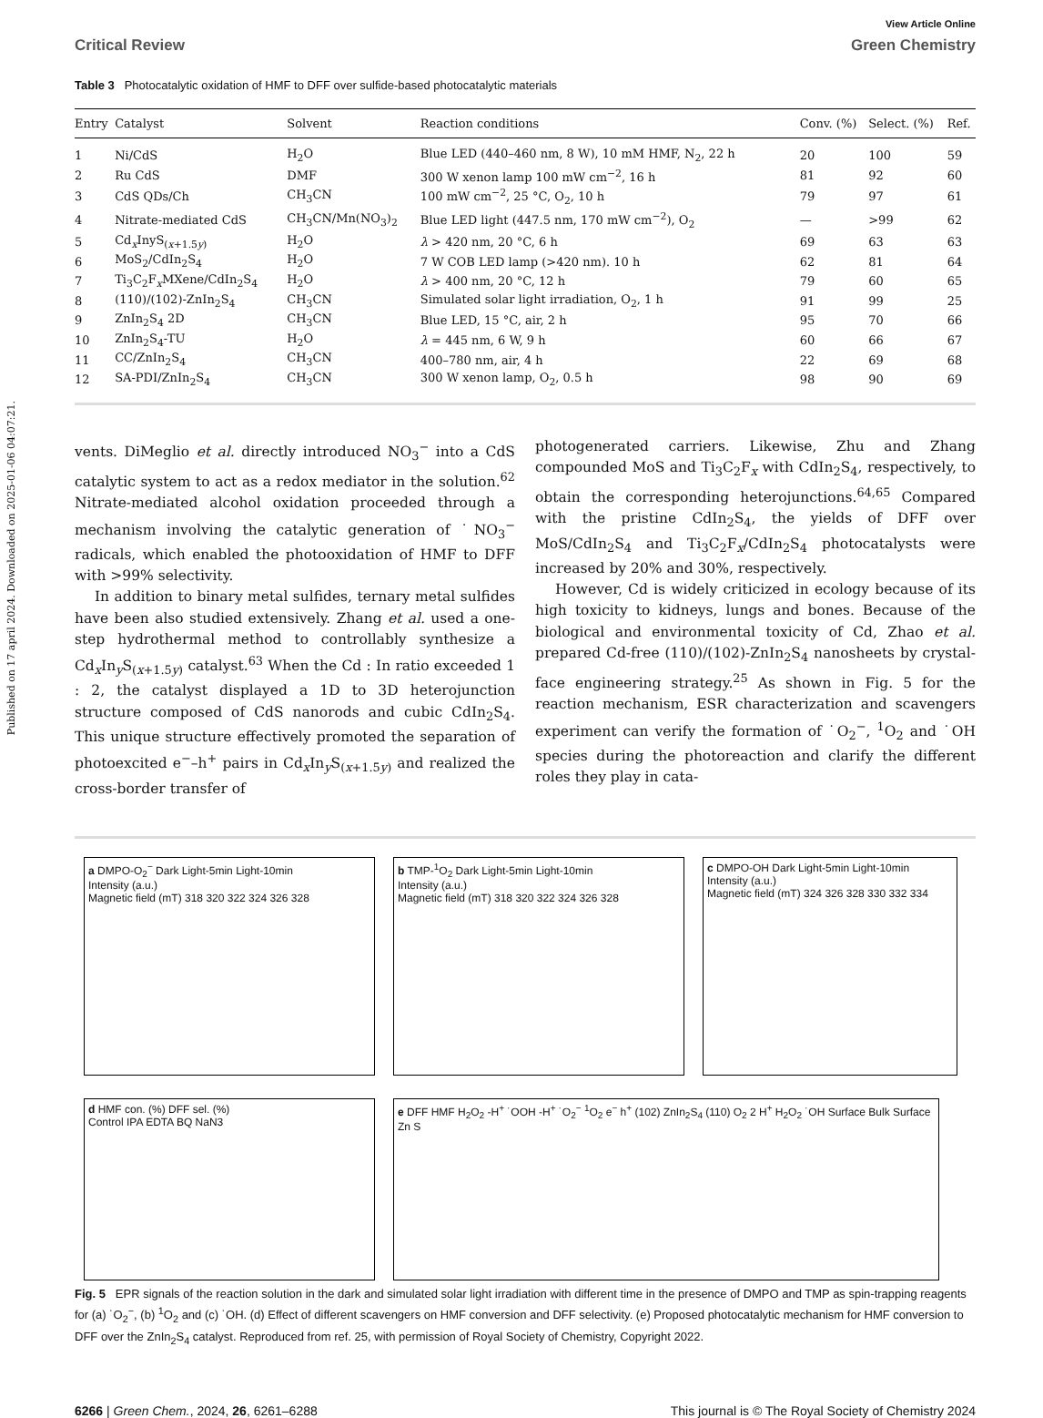Published on 17 april 2024. Downloaded on 2025-01-06 04:07:21.
View Article Online
Critical Review Green Chemistry
Table 3 Photocatalytic oxidation of HMF to DFF over sulfide-based photocatalytic materials
| Entry | Catalyst | Solvent | Reaction conditions | Conv. (%) | Select. (%) | Ref. |
| --- | --- | --- | --- | --- | --- | --- |
| 1 | Ni/CdS | H<sub>2</sub>O | Blue LED (440–460 nm, 8 W), 10 mM HMF, N<sub>2</sub>, 22 h | 20 | 100 | 59 |
| 2 | Ru CdS | DMF | 300 W xenon lamp 100 mW cm<sup>−2</sup>, 16 h | 81 | 92 | 60 |
| 3 | CdS QDs/Ch | CH<sub>3</sub>CN | 100 mW cm<sup>−2</sup>, 25 °C, O<sub>2</sub>, 10 h | 79 | 97 | 61 |
| 4 | Nitrate-mediated CdS | CH<sub>3</sub>CN/Mn(NO<sub>3</sub>)<sub>2</sub> | Blue LED light (447.5 nm, 170 mW cm<sup>−2</sup>), O<sub>2</sub> | — | >99 | 62 |
| 5 | Cd<sub>x</sub>InyS<sub>(x+1.5y)</sub> | H<sub>2</sub>O | λ > 420 nm, 20 °C, 6 h | 69 | 63 | 63 |
| 6 | MoS<sub>2</sub>/CdIn<sub>2</sub>S<sub>4</sub> | H<sub>2</sub>O | 7 W COB LED lamp (>420 nm). 10 h | 62 | 81 | 64 |
| 7 | Ti<sub>3</sub>C<sub>2</sub>F<sub>x</sub>MXene/CdIn<sub>2</sub>S<sub>4</sub> | H<sub>2</sub>O | λ > 400 nm, 20 °C, 12 h | 79 | 60 | 65 |
| 8 | (110)/(102)-ZnIn<sub>2</sub>S<sub>4</sub> | CH<sub>3</sub>CN | Simulated solar light irradiation, O<sub>2</sub>, 1 h | 91 | 99 | 25 |
| 9 | ZnIn<sub>2</sub>S<sub>4</sub> 2D | CH<sub>3</sub>CN | Blue LED, 15 °C, air, 2 h | 95 | 70 | 66 |
| 10 | ZnIn<sub>2</sub>S<sub>4</sub>-TU | H<sub>2</sub>O | λ = 445 nm, 6 W, 9 h | 60 | 66 | 67 |
| 11 | CC/ZnIn<sub>2</sub>S<sub>4</sub> | CH<sub>3</sub>CN | 400–780 nm, air, 4 h | 22 | 69 | 68 |
| 12 | SA-PDI/ZnIn<sub>2</sub>S<sub>4</sub> | CH<sub>3</sub>CN | 300 W xenon lamp, O<sub>2</sub>, 0.5 h | 98 | 90 | 69 |
vents. DiMeglio et al. directly introduced NO<sub>3</sub><sup>−</sup> into a CdS catalytic system to act as a redox mediator in the solution.<sup>62</sup> Nitrate-mediated alcohol oxidation proceeded through a mechanism involving the catalytic generation of ˙NO<sub>3</sub><sup>−</sup> radicals, which enabled the photooxidation of HMF to DFF with >99% selectivity.
In addition to binary metal sulfides, ternary metal sulfides have been also studied extensively. Zhang et al. used a one-step hydrothermal method to controllably synthesize a Cd<sub>x</sub>In<sub>y</sub>S<sub>(x+1.5y)</sub> catalyst.<sup>63</sup> When the Cd : In ratio exceeded 1 : 2, the catalyst displayed a 1D to 3D heterojunction structure composed of CdS nanorods and cubic CdIn<sub>2</sub>S<sub>4</sub>. This unique structure effectively promoted the separation of photoexcited e<sup>−</sup>–h<sup>+</sup> pairs in Cd<sub>x</sub>In<sub>y</sub>S<sub>(x+1.5y)</sub> and realized the cross-border transfer of
photogenerated carriers. Likewise, Zhu and Zhang compounded MoS and Ti<sub>3</sub>C<sub>2</sub>F<sub>x</sub> with CdIn<sub>2</sub>S<sub>4</sub>, respectively, to obtain the corresponding heterojunctions.<sup>64,65</sup> Compared with the pristine CdIn<sub>2</sub>S<sub>4</sub>, the yields of DFF over MoS/CdIn<sub>2</sub>S<sub>4</sub> and Ti<sub>3</sub>C<sub>2</sub>F<sub>x</sub>/CdIn<sub>2</sub>S<sub>4</sub> photocatalysts were increased by 20% and 30%, respectively.
However, Cd is widely criticized in ecology because of its high toxicity to kidneys, lungs and bones. Because of the biological and environmental toxicity of Cd, Zhao et al. prepared Cd-free (110)/(102)-ZnIn<sub>2</sub>S<sub>4</sub> nanosheets by crystal-face engineering strategy.<sup>25</sup> As shown in Fig. 5 for the reaction mechanism, ESR characterization and scavengers experiment can verify the formation of ˙O<sub>2</sub><sup>−</sup>, <sup>1</sup>O<sub>2</sub> and ˙OH species during the photoreaction and clarify the different roles they play in cata-
a DMPO-O<sub>2</sub><sup>−</sup> Dark Light-5min Light-10min
Intensity (a.u.)
Magnetic field (mT) 318 320 322 324 326 328
b TMP-<sup>1</sup>O<sub>2</sub> Dark Light-5min Light-10min
Intensity (a.u.)
Magnetic field (mT) 318 320 322 324 326 328
c DMPO-OH Dark Light-5min Light-10min
Intensity (a.u.)
Magnetic field (mT) 324 326 328 330 332 334
d HMF con. (%) DFF sel. (%)
Control IPA EDTA BQ NaN3
e DFF HMF H<sub>2</sub>O<sub>2</sub> -H<sup>+</sup> ˙OOH -H<sup>+</sup> ˙O<sub>2</sub><sup>−</sup> <sup>1</sup>O<sub>2</sub> e<sup>−</sup> h<sup>+</sup> (102) ZnIn<sub>2</sub>S<sub>4</sub> (110) O<sub>2</sub> 2 H<sup>+</sup> H<sub>2</sub>O<sub>2</sub> ˙OH Surface Bulk Surface Zn S
Fig. 5 EPR signals of the reaction solution in the dark and simulated solar light irradiation with different time in the presence of DMPO and TMP as spin-trapping reagents for (a) ˙O<sub>2</sub><sup>−</sup>, (b) <sup>1</sup>O<sub>2</sub> and (c) ˙OH. (d) Effect of different scavengers on HMF conversion and DFF selectivity. (e) Proposed photocatalytic mechanism for HMF conversion to DFF over the ZnIn<sub>2</sub>S<sub>4</sub> catalyst. Reproduced from ref. 25, with permission of Royal Society of Chemistry, Copyright 2022.
6266 | Green Chem., 2024, 26, 6261–6288 This journal is © The Royal Society of Chemistry 2024